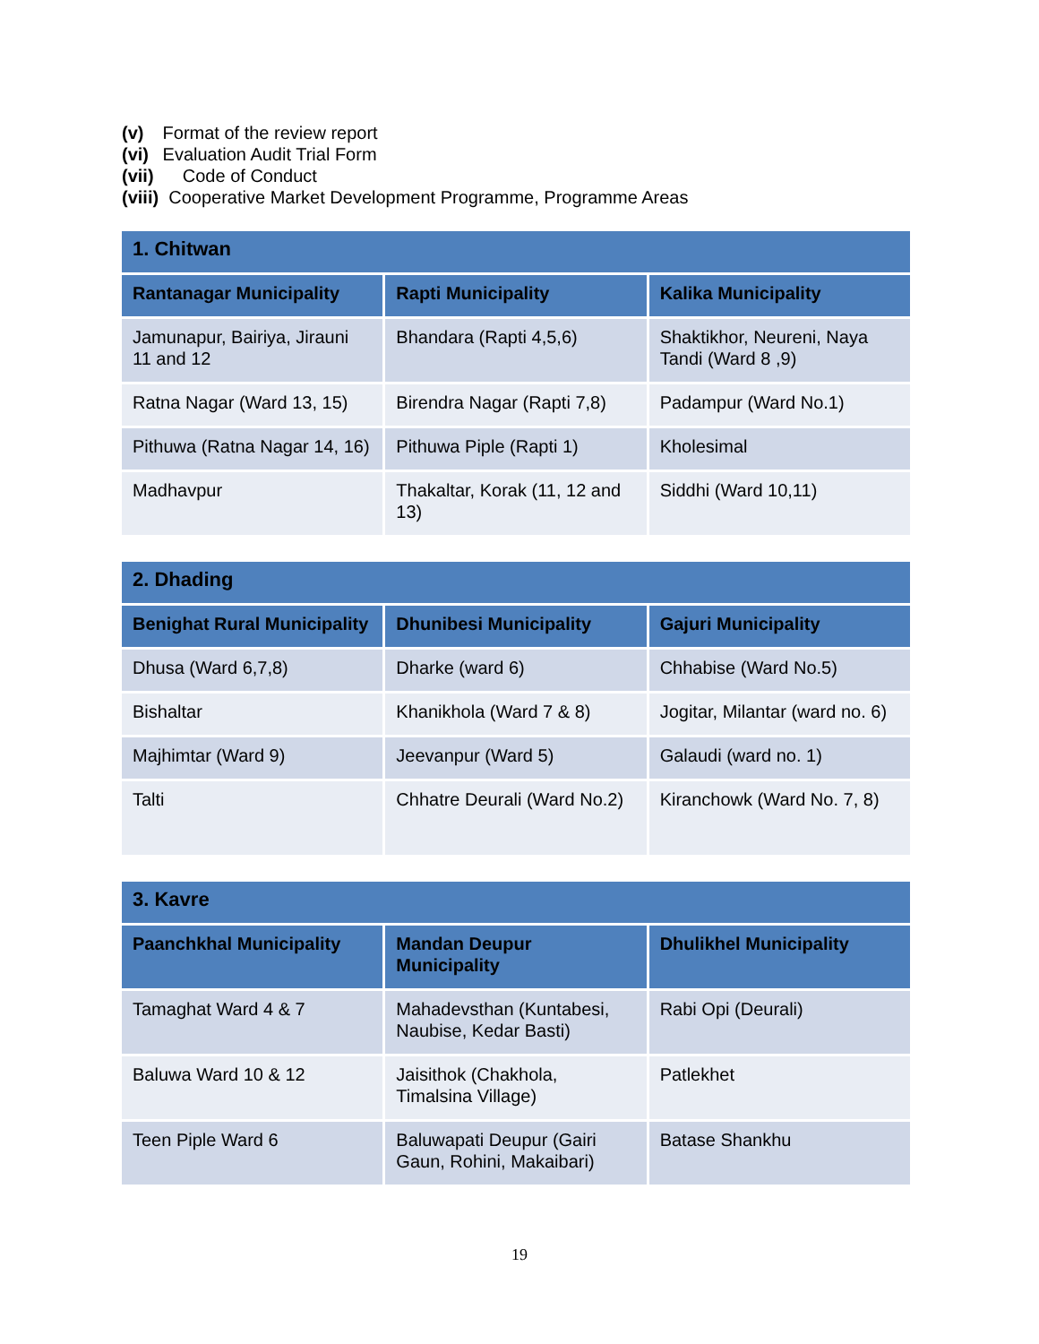(v) Format of the review report
(vi) Evaluation Audit Trial Form
(vii) Code of Conduct
(viii) Cooperative Market Development Programme, Programme Areas
| 1. Chitwan | | |
| --- | --- | --- |
| Rantanagar Municipality | Rapti Municipality | Kalika Municipality |
| Jamunapur, Bairiya, Jirauni 11 and 12 | Bhandara (Rapti 4,5,6) | Shaktikhor, Neureni, Naya Tandi (Ward 8 ,9) |
| Ratna Nagar (Ward 13, 15) | Birendra Nagar (Rapti 7,8) | Padampur (Ward No.1) |
| Pithuwa (Ratna Nagar 14, 16) | Pithuwa Piple (Rapti 1) | Kholesimal |
| Madhavpur | Thakaltar, Korak (11, 12 and 13) | Siddhi (Ward 10,11) |
| 2. Dhading | | |
| --- | --- | --- |
| Benighat Rural Municipality | Dhunibesi Municipality | Gajuri Municipality |
| Dhusa (Ward 6,7,8) | Dharke (ward 6) | Chhabise (Ward No.5) |
| Bishaltar | Khanikhola (Ward 7 & 8) | Jogitar, Milantar (ward no. 6) |
| Majhimtar (Ward 9) | Jeevanpur (Ward 5) | Galaudi (ward no. 1) |
| Talti | Chhatre Deurali (Ward No.2) | Kiranchowk (Ward No. 7, 8) |
| 3. Kavre | | |
| --- | --- | --- |
| Paanchkhal Municipality | Mandan Deupur Municipality | Dhulikhel Municipality |
| Tamaghat Ward 4 & 7 | Mahadevsthan (Kuntabesi, Naubise, Kedar Basti) | Rabi Opi (Deurali) |
| Baluwa Ward 10 & 12 | Jaisithok (Chakhola, Timalsina Village) | Patlekhet |
| Teen Piple Ward 6 | Baluwapati Deupur (Gairi Gaun, Rohini, Makaibari) | Batase Shankhu |
19